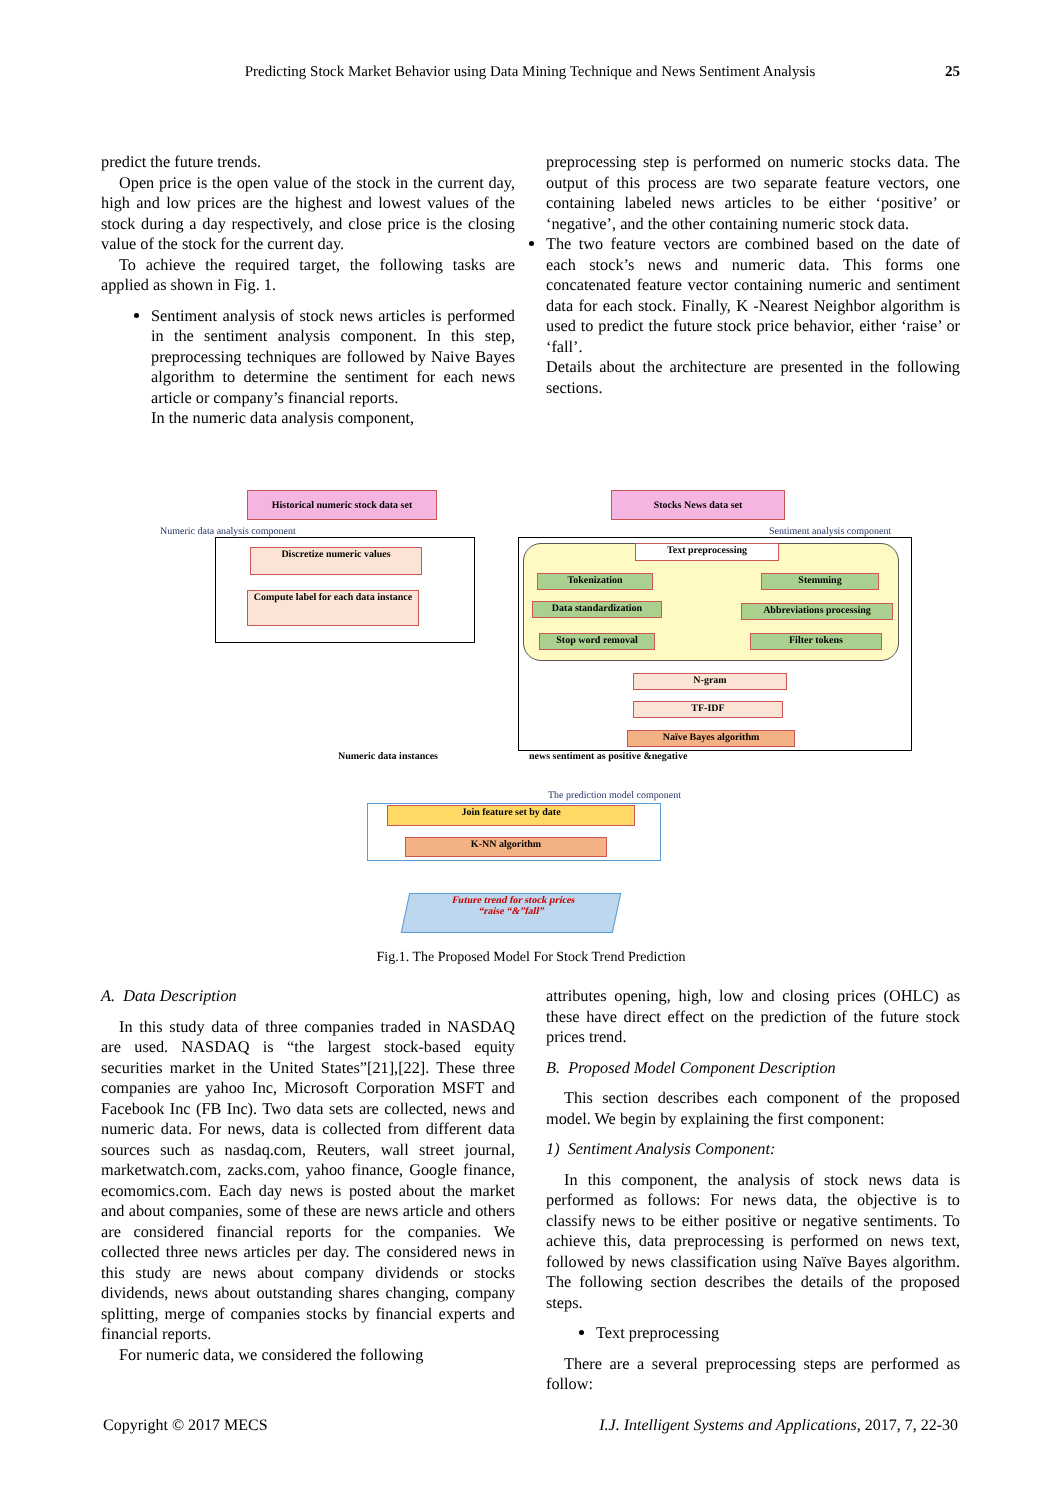Predicting Stock Market Behavior using Data Mining Technique and News Sentiment Analysis
25
predict the future trends.
Open price is the open value of the stock in the current day, high and low prices are the highest and lowest values of the stock during a day respectively, and close price is the closing value of the stock for the current day.
To achieve the required target, the following tasks are applied as shown in Fig. 1.
Sentiment analysis of stock news articles is performed in the sentiment analysis component. In this step, preprocessing techniques are followed by Naive Bayes algorithm to determine the sentiment for each news article or company’s financial reports.
In the numeric data analysis component,
preprocessing step is performed on numeric stocks data. The output of this process are two separate feature vectors, one containing labeled news articles to be either ‘positive’ or ‘negative’, and the other containing numeric stock data.
The two feature vectors are combined based on the date of each stock’s news and numeric data. This forms one concatenated feature vector containing numeric and sentiment data for each stock. Finally, K -Nearest Neighbor algorithm is used to predict the future stock price behavior, either ‘raise’ or ‘fall’.
Details about the architecture are presented in the following sections.
Historical numeric stock data set
Stocks News data set
Numeric data analysis component
Sentiment analysis component
Discretize numeric values
Compute label for each data instance
Text preprocessing
Tokenization
Data standardization
Stop word removal
Stemming
Abbreviations processing
Filter tokens
N-gram
TF-IDF
Naïve Bayes algorithm
Numeric data instances
news sentiment as positive &negative
The prediction model component
Join feature set by date
K-NN algorithm
Future trend for stock prices
“raise “&”fall”
Fig.1. The Proposed Model For Stock Trend Prediction
A. Data Description
In this study data of three companies traded in NASDAQ are used. NASDAQ is “the largest stock-based equity securities market in the United States”[21],[22]. These three companies are yahoo Inc, Microsoft Corporation MSFT and Facebook Inc (FB Inc). Two data sets are collected, news and numeric data. For news, data is collected from different data sources such as nasdaq.com, Reuters, wall street journal, marketwatch.com, zacks.com, yahoo finance, Google finance, ecomomics.com. Each day news is posted about the market and about companies, some of these are news article and others are considered financial reports for the companies. We collected three news articles per day. The considered news in this study are news about company dividends or stocks dividends, news about outstanding shares changing, company splitting, merge of companies stocks by financial experts and financial reports.
For numeric data, we considered the following
attributes opening, high, low and closing prices (OHLC) as these have direct effect on the prediction of the future stock prices trend.
B. Proposed Model Component Description
This section describes each component of the proposed model. We begin by explaining the first component:
1) Sentiment Analysis Component:
In this component, the analysis of stock news data is performed as follows: For news data, the objective is to classify news to be either positive or negative sentiments. To achieve this, data preprocessing is performed on news text, followed by news classification using Naïve Bayes algorithm. The following section describes the details of the proposed steps.
Text preprocessing
There are a several preprocessing steps are performed as follow:
Copyright © 2017 MECS I.J. Intelligent Systems and Applications, 2017, 7, 22-30